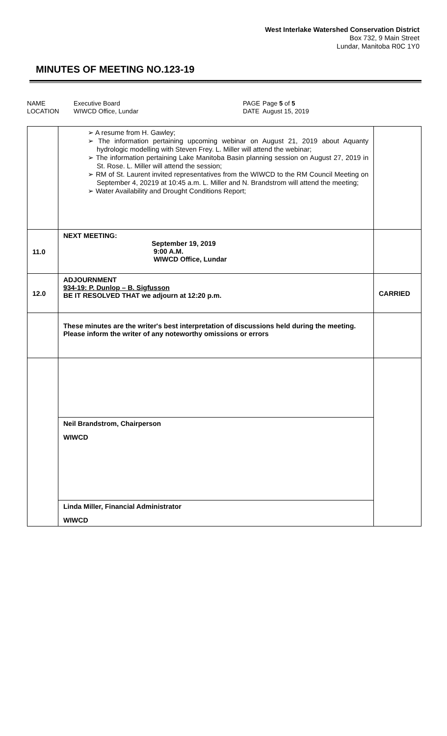West Interlake Watershed Conservation District
Box 732, 9 Main Street
Lundar, Manitoba R0C 1Y0
MINUTES OF MEETING NO.123-19
| NAME LOCATION | Executive Board WIWCD Office, Lundar | PAGE DATE | Page 5 of 5 August 15, 2019 |
| | ➢ A resume from H. Gawley; ➢ The information pertaining upcoming webinar on August 21, 2019 about Aquanty hydrologic modelling with Steven Frey. L. Miller will attend the webinar; ➢ The information pertaining Lake Manitoba Basin planning session on August 27, 2019 in St. Rose. L. Miller will attend the session; ➢ RM of St. Laurent invited representatives from the WIWCD to the RM Council Meeting on September 4, 20219 at 10:45 a.m. L. Miller and N. Brandstrom will attend the meeting; ➢ Water Availability and Drought Conditions Report; | |
| 11.0 | NEXT MEETING: September 19, 2019 9:00 A.M. WIWCD Office, Lundar | |
| 12.0 | ADJOURNMENT 934-19: P. Dunlop – B. Sigfusson BE IT RESOLVED THAT we adjourn at 12:20 p.m. | CARRIED |
| | These minutes are the writer's best interpretation of discussions held during the meeting. Please inform the writer of any noteworthy omissions or errors | |
| | Neil Brandstrom, Chairperson WIWCD Linda Miller, Financial Administrator WIWCD | |